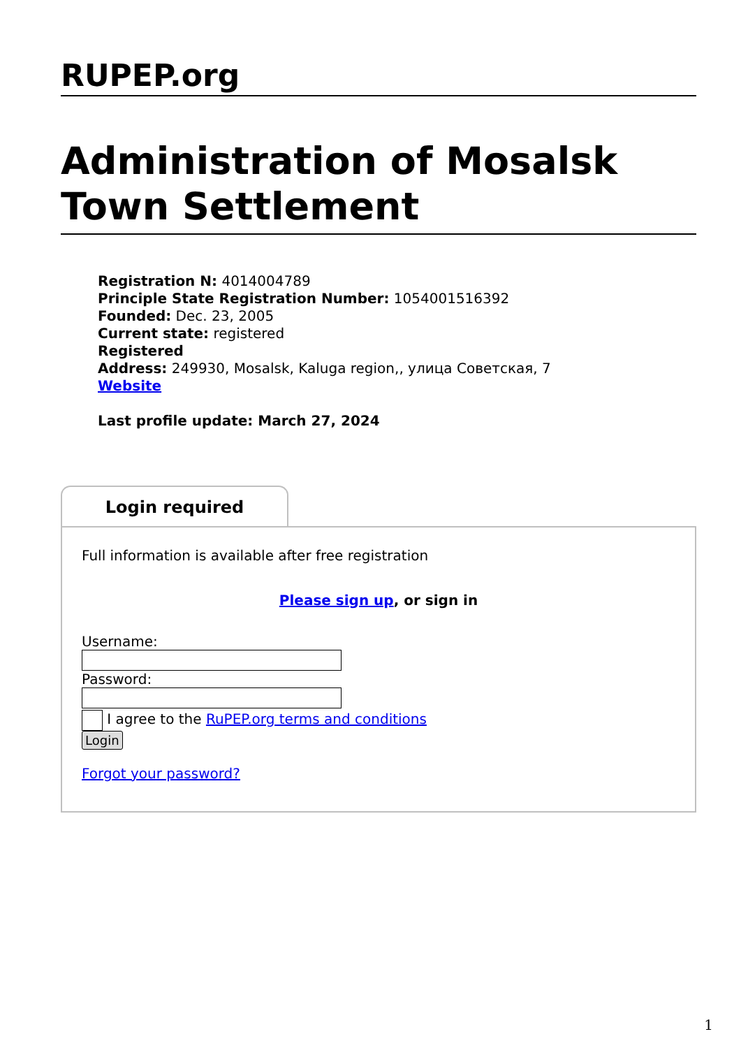RUPEP.org
Administration of Mosalsk Town Settlement
Registration N: 4014004789
Principle State Registration Number: 1054001516392
Founded: Dec. 23, 2005
Current state: registered
Registered
Address: 249930, Mosalsk, Kaluga region,, улица Советская, 7
Website
Last profile update: March 27, 2024
Login required
Full information is available after free registration
Please sign up, or sign in
Username:
Password:
I agree to the RuPEP.org terms and conditions
Login
Forgot your password?
1